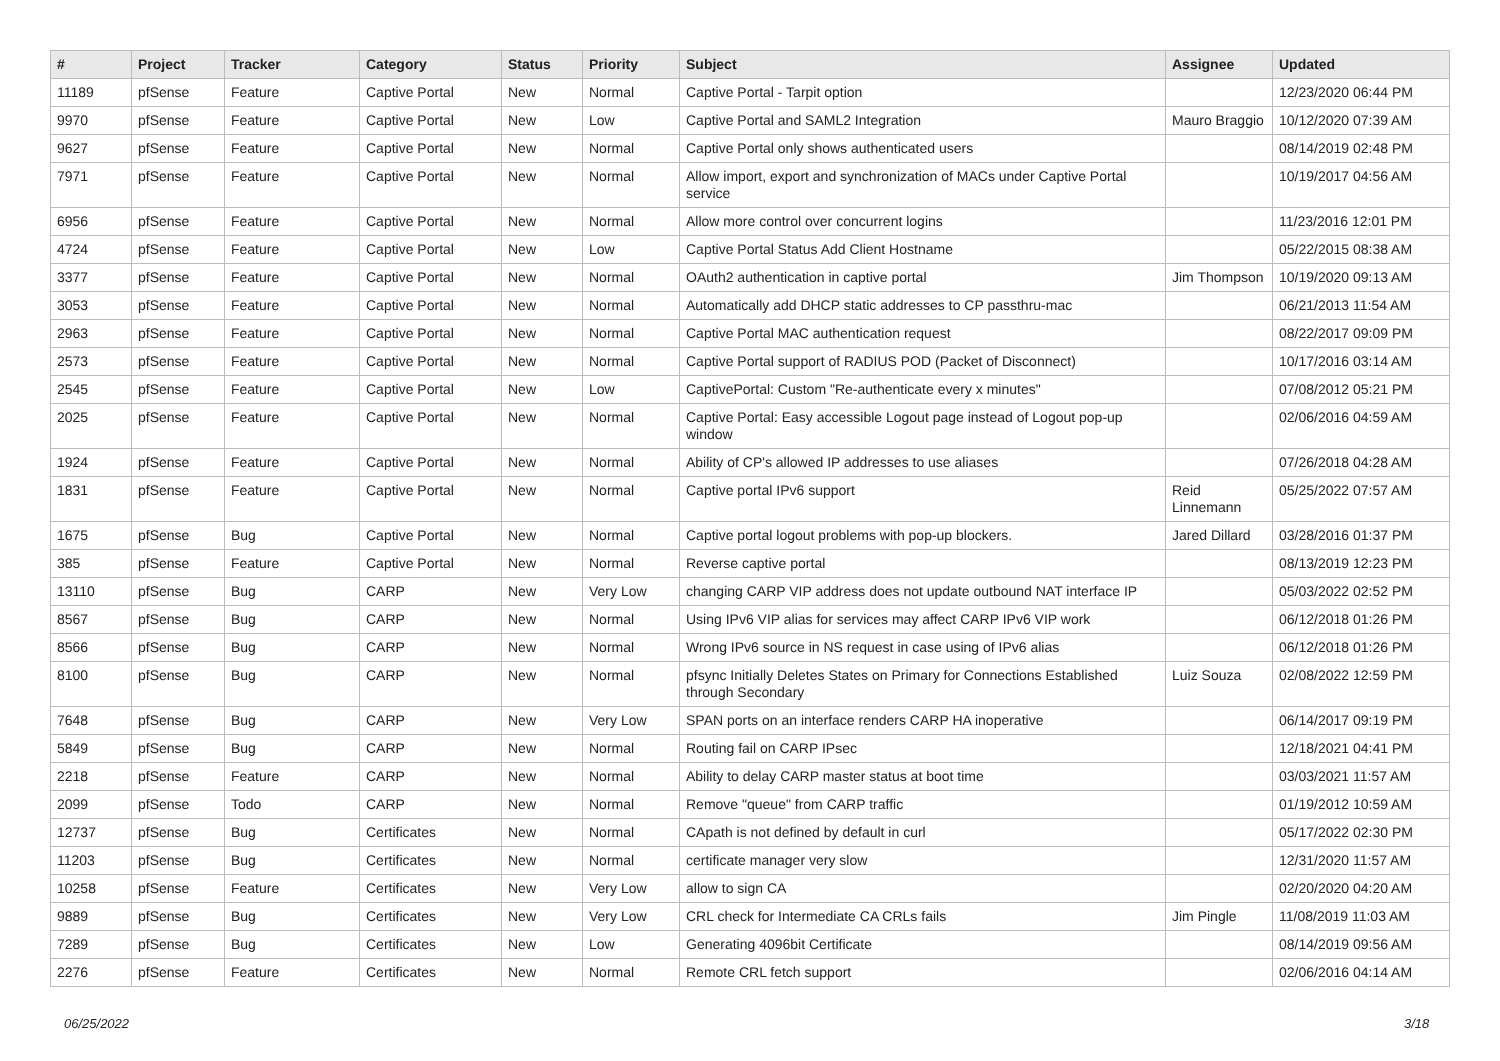| # | Project | Tracker | Category | Status | Priority | Subject | Assignee | Updated |
| --- | --- | --- | --- | --- | --- | --- | --- | --- |
| 11189 | pfSense | Feature | Captive Portal | New | Normal | Captive Portal - Tarpit option | | 12/23/2020 06:44 PM |
| 9970 | pfSense | Feature | Captive Portal | New | Low | Captive Portal and SAML2 Integration | Mauro Braggio | 10/12/2020 07:39 AM |
| 9627 | pfSense | Feature | Captive Portal | New | Normal | Captive Portal only shows authenticated users | | 08/14/2019 02:48 PM |
| 7971 | pfSense | Feature | Captive Portal | New | Normal | Allow import, export and synchronization of MACs under Captive Portal service | | 10/19/2017 04:56 AM |
| 6956 | pfSense | Feature | Captive Portal | New | Normal | Allow more control over concurrent logins | | 11/23/2016 12:01 PM |
| 4724 | pfSense | Feature | Captive Portal | New | Low | Captive Portal Status Add Client Hostname | | 05/22/2015 08:38 AM |
| 3377 | pfSense | Feature | Captive Portal | New | Normal | OAuth2 authentication in captive portal | Jim Thompson | 10/19/2020 09:13 AM |
| 3053 | pfSense | Feature | Captive Portal | New | Normal | Automatically add DHCP static addresses to CP passthru-mac | | 06/21/2013 11:54 AM |
| 2963 | pfSense | Feature | Captive Portal | New | Normal | Captive Portal MAC authentication request | | 08/22/2017 09:09 PM |
| 2573 | pfSense | Feature | Captive Portal | New | Normal | Captive Portal support of RADIUS POD (Packet of Disconnect) | | 10/17/2016 03:14 AM |
| 2545 | pfSense | Feature | Captive Portal | New | Low | CaptivePortal: Custom "Re-authenticate every x minutes" | | 07/08/2012 05:21 PM |
| 2025 | pfSense | Feature | Captive Portal | New | Normal | Captive Portal: Easy accessible Logout page instead of Logout pop-up window | | 02/06/2016 04:59 AM |
| 1924 | pfSense | Feature | Captive Portal | New | Normal | Ability of CP's allowed IP addresses to use aliases | | 07/26/2018 04:28 AM |
| 1831 | pfSense | Feature | Captive Portal | New | Normal | Captive portal IPv6 support | Reid Linnemann | 05/25/2022 07:57 AM |
| 1675 | pfSense | Bug | Captive Portal | New | Normal | Captive portal logout problems with pop-up blockers. | Jared Dillard | 03/28/2016 01:37 PM |
| 385 | pfSense | Feature | Captive Portal | New | Normal | Reverse captive portal | | 08/13/2019 12:23 PM |
| 13110 | pfSense | Bug | CARP | New | Very Low | changing CARP VIP address does not update outbound NAT interface IP | | 05/03/2022 02:52 PM |
| 8567 | pfSense | Bug | CARP | New | Normal | Using IPv6 VIP alias for services may affect CARP IPv6 VIP work | | 06/12/2018 01:26 PM |
| 8566 | pfSense | Bug | CARP | New | Normal | Wrong IPv6 source in NS request in case using of IPv6 alias | | 06/12/2018 01:26 PM |
| 8100 | pfSense | Bug | CARP | New | Normal | pfsync Initially Deletes States on Primary for Connections Established through Secondary | Luiz Souza | 02/08/2022 12:59 PM |
| 7648 | pfSense | Bug | CARP | New | Very Low | SPAN ports on an interface renders CARP HA inoperative | | 06/14/2017 09:19 PM |
| 5849 | pfSense | Bug | CARP | New | Normal | Routing fail on CARP IPsec | | 12/18/2021 04:41 PM |
| 2218 | pfSense | Feature | CARP | New | Normal | Ability to delay CARP master status at boot time | | 03/03/2021 11:57 AM |
| 2099 | pfSense | Todo | CARP | New | Normal | Remove "queue" from CARP traffic | | 01/19/2012 10:59 AM |
| 12737 | pfSense | Bug | Certificates | New | Normal | CApath is not defined by default in curl | | 05/17/2022 02:30 PM |
| 11203 | pfSense | Bug | Certificates | New | Normal | certificate manager very slow | | 12/31/2020 11:57 AM |
| 10258 | pfSense | Feature | Certificates | New | Very Low | allow to sign CA | | 02/20/2020 04:20 AM |
| 9889 | pfSense | Bug | Certificates | New | Very Low | CRL check for Intermediate CA CRLs fails | Jim Pingle | 11/08/2019 11:03 AM |
| 7289 | pfSense | Bug | Certificates | New | Low | Generating 4096bit Certificate | | 08/14/2019 09:56 AM |
| 2276 | pfSense | Feature | Certificates | New | Normal | Remote CRL fetch support | | 02/06/2016 04:14 AM |
06/25/2022 3/18